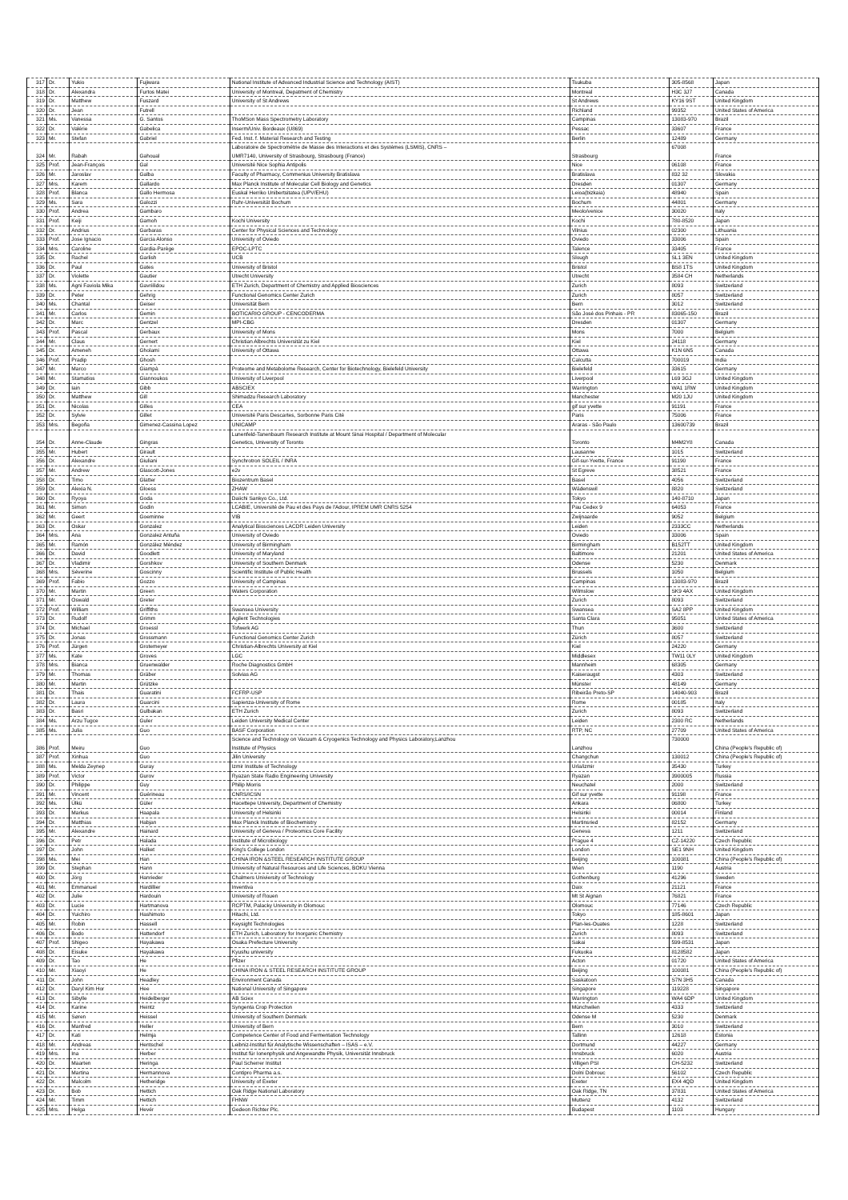| 317 | Dr. | Yukio | Fujiwara | National Institute of Advanced Industrial Science and Technology (AIST) | Tsukuba | 305-8568 | Japan |
| 318 | Dr. | Alexandra | Furtos Matei | University of Montreal, Depatment of Chemistry | Montreal | H3C 3J7 | Canada |
| 319 | Dr. | Matthew | Fuszard | University of St Andrews | St Andrews | KY16 9ST | United Kingdom |
| 320 | Dr. | Jean | Futrell | | Richland | 99352 | United States of America |
| 321 | Ms. | Vanessa | G. Santos | ThoMSon Mass Spectrometry Laboratory | Campinas | 13083-970 | Brazil |
| 322 | Dr. | Valérie | Gabelica | Inserm/Univ. Bordeaux (U869) | Pessac | 33607 | France |
| 323 | Mr. | Stefan | Gabriel | Fed. Inst. f. Material Research and Testing | Berlin | 12489 | Germany |
| 324 | Mr. | Rabah | Gahoual | Laboratoire de Spectrométrie de Masse des Interactions et des Systèmes (LSMIS), CNRS – UMR7140, University of Strasbourg, Strasbourg (France) | Strasbourg | 67008 | France |
| 325 | Prof. | Jean-François | Gal | Université Nice Sophia Antipolis | Nice | 06108 | France |
| 326 | Mr. | Jaroslav | Galba | Faculty of Pharmacy, Commenius University Bratislava | Bratislava | 832 32 | Slovakia |
| 327 | Mrs. | Karem | Gallardo | Max Planck Institute of Molecular Cell Biology and Genetics | Dresden | 01307 | Germany |
| 328 | Prof. | Blanca | Gallo Hermosa | Euskal Herriko Unibertsitatea (UPV/EHU) | Leioa(bizkaia) | 48940 | Spain |
| 329 | Ms. | Sara | Galozzi | Ruhr-Universität Bochum | Bochum | 44801 | Germany |
| 330 | Prof. | Andrea | Gambaro | | Meolo/venice | 30020 | Italy |
| 331 | Prof. | Keiji | Gamoh | Kochi University | Kochi | 780-8520 | Japan |
| 332 | Dr. | Andrius | Garbaras | Center for Physical Sciences and Technology | Vilnius | 02300 | Lithuania |
| 333 | Prof. | Jose Ignacio | Garcia Alonso | University of Oviedo | Oviedo | 33006 | Spain |
| 334 | Mrs. | Caroline | Gardia-Parège | EPOC-LPTC | Talence | 33405 | France |
| 335 | Dr. | Rachel | Garlish | UCB | Slough | SL1 3EN | United Kingdom |
| 336 | Dr. | Paul | Gates | University of Bristol | Bristol | BS8 1TS | United Kingdom |
| 337 | Dr. | Violette | Gautier | Utrecht University | Utrecht | 3584 CH | Netherlands |
| 338 | Ms. | Agni Faviola Mika | Gavriilidou | ETH Zurich, Department of Chemistry and Applied Biosciences | Zurich | 8093 | Switzerland |
| 339 | Dr. | Peter | Gehrig | Functional Genomics Center Zurich | Zurich | 8057 | Switzerland |
| 340 | Ms. | Chantal | Geiser | Universität Bern | Bern | 3012 | Switzerland |
| 341 | Mr. | Carlos | Gemin | BOTICARIO GROUP - CENCODERMA | São José dos Pinhais - PR | 83065-150 | Brazil |
| 342 | Dr. | Marc | Gentzel | MPI-CBG | Dresden | 01307 | Germany |
| 343 | Prof. | Pascal | Gerbaux | University of Mons | Mons | 7000 | Belgium |
| 344 | Mr. | Claus | Gernert | Christian Albrechts Universität zu Kiel | Kiel | 24118 | Germany |
| 345 | Dr. | Ameneh | Gholami | University of Ottawa | Ottawa | K1N 6N5 | Canada |
| 346 | Prof. | Pradip | Ghosh | | Calcutta | 700019 | India |
| 347 | Mr. | Marco | Giampà | Proteome and Metabolome Research, Center for Biotechnology, Bielefeld University | Bielefeld | 33615 | Germany |
| 348 | Mr. | Stamatios | Giannoukos | University of Liverpool | Liverpool | L69 3GJ | United Kingdom |
| 349 | Dr. | Iain | Gibb | ABSCIEX | Warrington | WA1 1RW | United Kingdom |
| 350 | Dr. | Matthew | Gill | Shimadzu Research Laboratory | Manchester | M20 1JU | United Kingdom |
| 351 | Dr. | Nicolas | Gilles | CEA | gif sur yvette | 91191 | France |
| 352 | Dr. | Sylvie | Gillet | Université Paris Descartes, Sorbonne Paris Cité | Paris | 75006 | France |
| 353 | Mrs. | Begoña | Gimenez-Cassina Lopez | UNICAMP | Araras - São Paulo | 13600739 | Brazil |
| 354 | Dr. | Anne-Claude | Gingras | Lunenfeld-Tanenbaum Research Institute at Mount Sinai Hospital / Department of Molecular Genetics, University of Toronto | Toronto | M4M2Y8 | Canada |
| 355 | Mr. | Hubert | Girault | | Lausanne | 1015 | Switzerland |
| 356 | Dr. | Alexandre | Giuliani | Synchrotron SOLEIL / INRA | Gif-sur-Yvette, France | 91190 | France |
| 357 | Mr. | Andrew | Glascott-Jones | e2v | St Egreve | 38521 | France |
| 358 | Dr. | Timo | Glatter | Biozentrum Basel | Basel | 4056 | Switzerland |
| 359 | Dr. | Alexia N. | Gloess | ZHAW | Wädenswil | 8820 | Switzerland |
| 360 | Dr. | Ryoya | Goda | Daiichi Sankyo Co., Ltd. | Tokyo | 140-8710 | Japan |
| 361 | Mr. | Simon | Godin | LCABIE, Université de Pau et des Pays de l'Adour, IPREM UMR CNRS 5254 | Pau Cedex 9 | 64053 | France |
| 362 | Mr. | Geert | Goeminne | VIB | Zwijnaarde | 9052 | Belgium |
| 363 | Dr. | Oskar | Gonzalez | Analytical Biosciences LACDR Leiden University | Leiden | 2333CC | Netherlands |
| 364 | Mrs. | Ana | Gonzalez Antuña | University of Oviedo | Oviedo | 33006 | Spain |
| 365 | Mr. | Ramón | González Méndez | University of Birmingham | Birmingham | B152TT | United Kingdom |
| 366 | Dr. | David | Goodlett | University of Maryland | Baltimore | 21201 | United States of America |
| 367 | Dr. | Vladimir | Gorshkov | University of Southern Denmark | Odense | 5230 | Denmark |
| 368 | Mrs. | Séverine | Goscinny | Scientific Institute of Public Health | Brussels | 1050 | Belgium |
| 369 | Prof. | Fabio | Gozzo | University of Campinas | Campinas | 13083-970 | Brazil |
| 370 | Mr. | Martin | Green | Waters Corporation | Wilmslow | SK9 4AX | United Kingdom |
| 371 | Mr. | Oswald | Greter | | Zurich | 8093 | Switzerland |
| 372 | Prof. | William | Griffiths | Swansea University | Swansea | SA2 8PP | United Kingdom |
| 373 | Dr. | Rudolf | Grimm | Agilent Technologies | Santa Clara | 95051 | United States of America |
| 374 | Dr. | Michael | Groessl | Tofwerk AG | Thun | 3600 | Switzerland |
| 375 | Dr. | Jonas | Grossmann | Functional Genomics Center Zurich | Zürich | 8057 | Switzerland |
| 376 | Prof. | Jürgen | Grotemeyer | Christian-Albrechts University at Kiel | Kiel | 24220 | Germany |
| 377 | Ms. | Kate | Groves | LGC | Middlesex | TW11 0LY | United Kingdom |
| 378 | Mrs. | Bianca | Gruenwalder | Roche Diagnostics GmbH | Mannheim | 68305 | Germany |
| 379 | Mr. | Thomas | Gräber | Solvias AG | Kaiseraugst | 4303 | Switzerland |
| 380 | Mr. | Martin | Grützke | | Münster | 48149 | Germany |
| 381 | Dr. | Thais | Guaratini | FCFRP-USP | Ribeirão Preto-SP | 14040-903 | Brazil |
| 382 | Dr. | Laura | Guarcini | Sapienza-University of Rome | Rome | 00185 | Italy |
| 383 | Dr. | Basri | Gulbakan | ETH Zurich | Zurich | 8093 | Switzerland |
| 384 | Ms. | Arzu Tugce | Guler | Leiden University Medical Center | Leiden | 2300 RC | Netherlands |
| 385 | Ms. | Julia | Guo | BASF Corporation | RTP, NC | 27709 | United States of America |
| 386 | Prof. | Meiru | Guo | Science and Technology on Vacuum & Cryogenics Technology and Physics Laboratory,Lanzhou Institute of Physics | Lanzhou | 730000 | China (People's Republic of) |
| 387 | Prof. | Xinhua | Guo | Jilin University | Changchun | 130012 | China (People's Republic of) |
| 388 | Ms. | Melda Zeynep | Guray | Izmir Institute of Technology | Urla/izmir | 35430 | Turkey |
| 389 | Prof. | Victor | Gurov | Ryazan State Radio Engineering University | Ryazan | 3900005 | Russia |
| 390 | Dr. | Philippe | Guy | Philip Morris | Neuchatel | 2000 | Switzerland |
| 391 | Mr. | Vincent | Guérineau | CNRS/ICSN | Gif sur yvette | 91198 | France |
| 392 | Ms. | Ülkü | Güler | Hacettepe University, Department of Chemistry | Ankara | 06800 | Turkey |
| 393 | Dr. | Markus | Haapala | University of Helsinki | Helsinki | 00014 | Finland |
| 394 | Dr. | Matthias | Habjan | Max Planck Institute of Biochemistry | Martinsried | 82152 | Germany |
| 395 | Mr. | Alexandre | Hainard | University of Geneva / Proteomics Core Facility | Geneva | 1211 | Switzerland |
| 396 | Dr. | Petr | Halada | Institute of Microbiology | Prague 4 | CZ-14220 | Czech Republic |
| 397 | Dr. | John | Halket | King's College London | London | SE1 9NH | United Kingdom |
| 398 | Ms. | Mei | Han | CHINA IRON &STEEL RESEARCH INSTITUTE GROUP | Beijing | 100081 | China (People's Republic of) |
| 399 | Dr. | Stephan | Hann | University of Natural Resources and Life Sciences, BOKU Vienna | Wien | 1190 | Austria |
| 400 | Dr. | Jörg | Hanrieder | Chalmers Univiersity of Technology | Gothenburg | 41296 | Sweden |
| 401 | Mr. | Emmanuel | Hardillier | Inventiva | Daix | 21121 | France |
| 402 | Dr. | Julie | Hardouin | University of Rouen | Mt St Aignan | 76821 | France |
| 403 | Dr. | Lucie | Hartmanova | RCPTM, Palacky University in Olomouc | Olomouc | 77146 | Czech Republic |
| 404 | Dr. | Yuichiro | Hashimoto | Hitachi, Ltd. | Tokyo | 185-8601 | Japan |
| 405 | Mr. | Robin | Hassell | Keysight Technologies | Plan-les-Ouates | 1228 | Switzerland |
| 406 | Dr. | Bodo | Hattendorf | ETH Zurich, Laboratory for Inorganic Chemistry | Zurich | 8093 | Switzerland |
| 407 | Prof. | Shigeo | Hayakawa | Osaka Prefecture University | Sakai | 599-8531 | Japan |
| 408 | Dr. | Eisuke | Hayakawa | Kyushu university | Fukuoka | 8128582 | Japan |
| 409 | Dr. | Tao | He | Pfizer | Acton | 01720 | United States of America |
| 410 | Mr. | Xiaoyi | He | CHINA IRON & STEEL RESEARCH INSTITUTE GROUP | Beijing | 100081 | China (People's Republic of) |
| 411 | Dr. | John | Headley | Environment Canada | Saskatoon | S7N 3H5 | Canada |
| 412 | Dr. | Daryl Kim Hor | Hee | National University of Singapore | Singapore | 119228 | Singapore |
| 413 | Dr. | Sibylle | Heidelberger | AB Sciex | Warrington | WA4 6DP | United Kingdom |
| 414 | Dr. | Karine | Heintz | Syngenta Crop Protection | Münchwilen | 4333 | Switzerland |
| 415 | Mr. | Søren | Heissel | University of Southern Denmark | Odense M | 5230 | Denmark |
| 416 | Dr. | Manfred | Heller | University of Bern | Bern | 3010 | Switzerland |
| 417 | Dr. | Kati | Helmja | Competence Center of Food and Fermentation Technology | Tallinn | 12618 | Estonia |
| 418 | Mr. | Andreas | Hentschel | Leibniz-Institut für Analytische Wissenschaften – ISAS – e.V. | Dortmund | 44227 | Germany |
| 419 | Mrs. | Ina | Herber | Institut für Ionenphysik und Angewandte Physik, Universität Innsbruck | Innsbruck | 6020 | Austria |
| 420 | Dr. | Maarten | Heringa | Paul Scherrer Institut | Villigen PSI | CH-5232 | Switzerland |
| 421 | Dr. | Martina | Hermannova | Contipro Pharma a.s. | Dolni Dobrouc | 56102 | Czech Republic |
| 422 | Dr. | Malcolm | Hetheridge | University of Exeter | Exeter | EX4 4QD | United Kingdom |
| 423 | Dr. | Bob | Hettich | Oak Ridge National Laboratory | Oak Ridge, TN | 37831 | United States of America |
| 424 | Mr. | Timm | Hettich | FHNW | Muttenz | 4132 | Switzerland |
| 425 | Mrs. | Helga | Hevér | Gedeon Richter Plc. | Budapest | 1103 | Hungary |